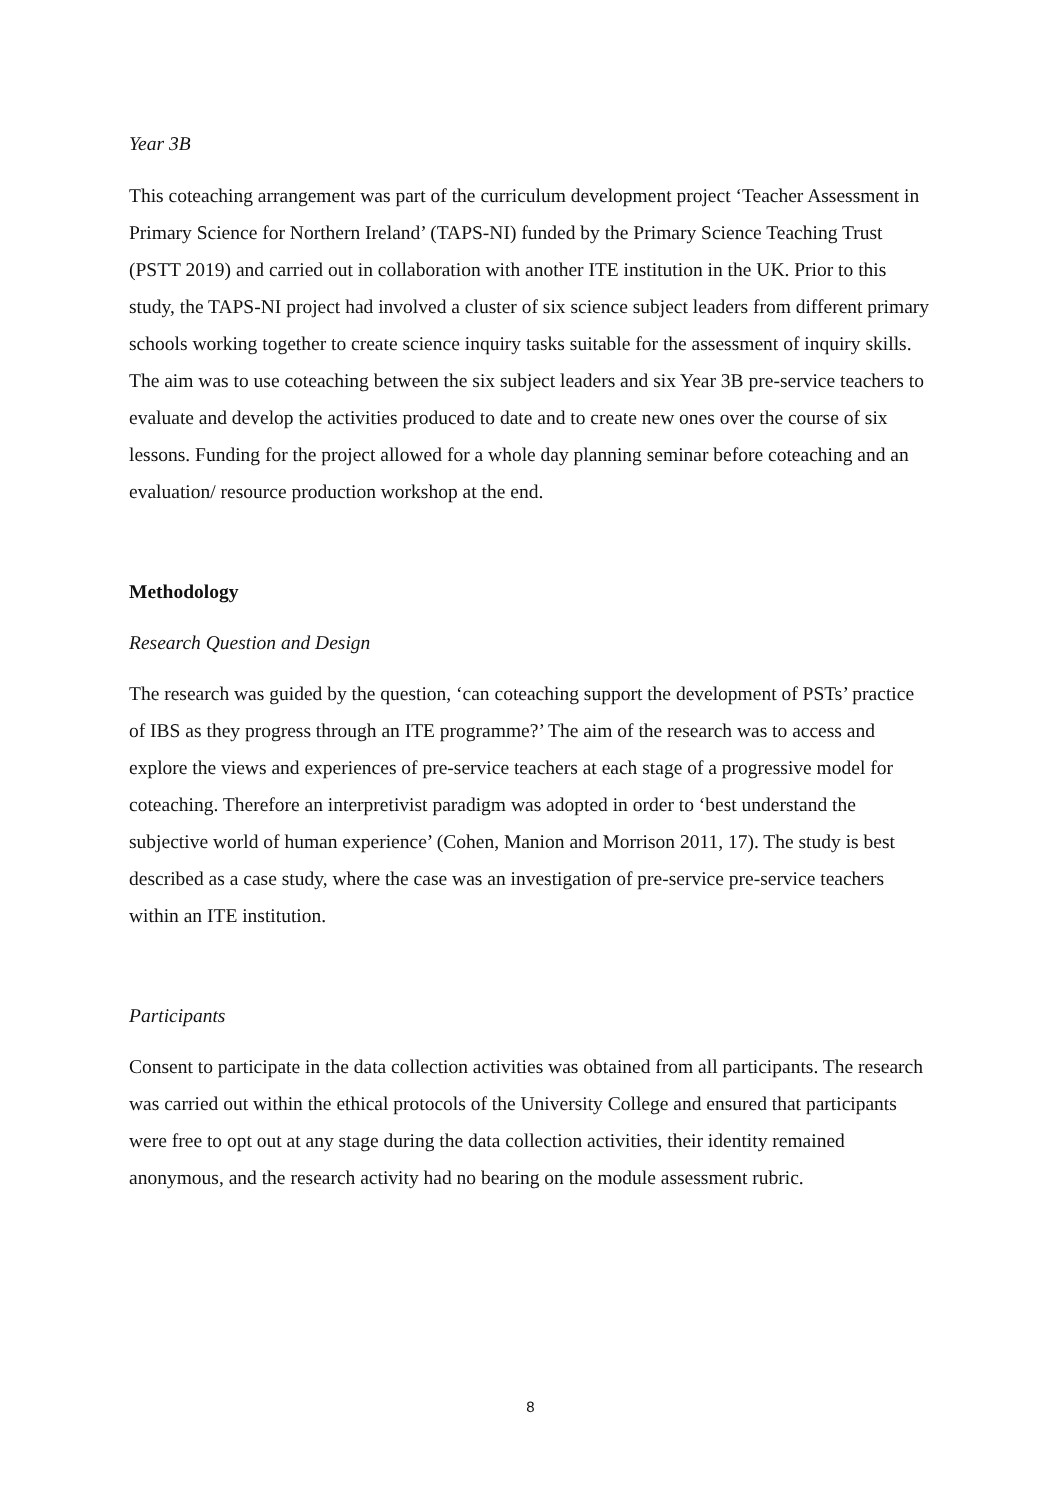Year 3B
This coteaching arrangement was part of the curriculum development project ‘Teacher Assessment in Primary Science for Northern Ireland’ (TAPS-NI) funded by the Primary Science Teaching Trust (PSTT 2019) and carried out in collaboration with another ITE institution in the UK. Prior to this study, the TAPS-NI project had involved a cluster of six science subject leaders from different primary schools working together to create science inquiry tasks suitable for the assessment of inquiry skills. The aim was to use coteaching between the six subject leaders and six Year 3B pre-service teachers to evaluate and develop the activities produced to date and to create new ones over the course of six lessons. Funding for the project allowed for a whole day planning seminar before coteaching and an evaluation/ resource production workshop at the end.
Methodology
Research Question and Design
The research was guided by the question, ‘can coteaching support the development of PSTs’ practice of IBS as they progress through an ITE programme?’ The aim of the research was to access and explore the views and experiences of pre-service teachers at each stage of a progressive model for coteaching. Therefore an interpretivist paradigm was adopted in order to ‘best understand the subjective world of human experience’ (Cohen, Manion and Morrison 2011, 17). The study is best described as a case study, where the case was an investigation of pre-service pre-service teachers within an ITE institution.
Participants
Consent to participate in the data collection activities was obtained from all participants. The research was carried out within the ethical protocols of the University College and ensured that participants were free to opt out at any stage during the data collection activities, their identity remained anonymous, and the research activity had no bearing on the module assessment rubric.
8